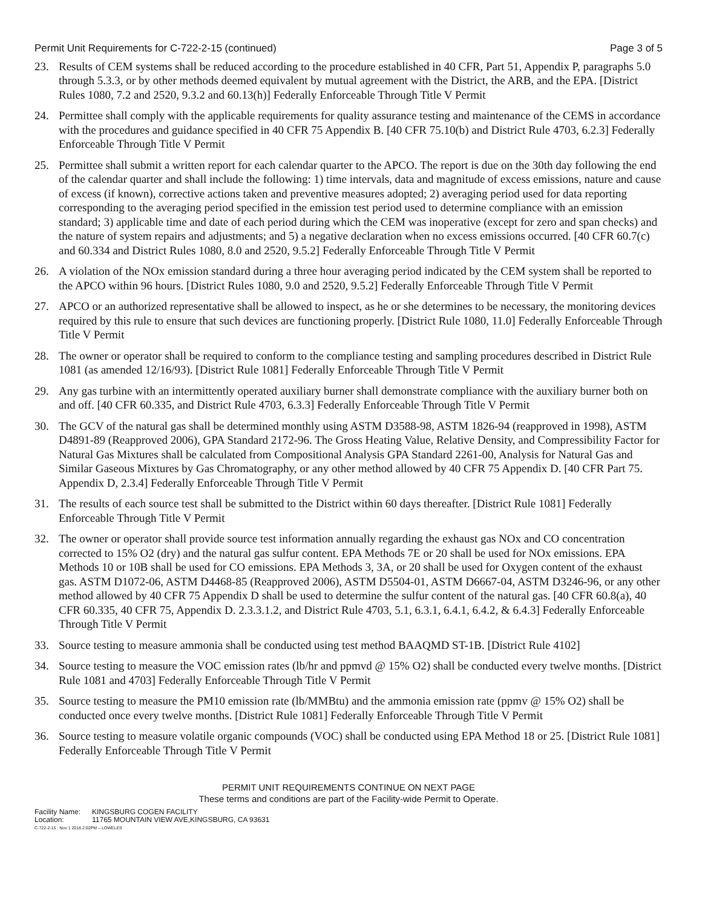Permit Unit Requirements for C-722-2-15 (continued)
Page 3 of 5
23. Results of CEM systems shall be reduced according to the procedure established in 40 CFR, Part 51, Appendix P, paragraphs 5.0 through 5.3.3, or by other methods deemed equivalent by mutual agreement with the District, the ARB, and the EPA. [District Rules 1080, 7.2 and 2520, 9.3.2 and 60.13(h)] Federally Enforceable Through Title V Permit
24. Permittee shall comply with the applicable requirements for quality assurance testing and maintenance of the CEMS in accordance with the procedures and guidance specified in 40 CFR 75 Appendix B. [40 CFR 75.10(b) and District Rule 4703, 6.2.3] Federally Enforceable Through Title V Permit
25. Permittee shall submit a written report for each calendar quarter to the APCO. The report is due on the 30th day following the end of the calendar quarter and shall include the following: 1) time intervals, data and magnitude of excess emissions, nature and cause of excess (if known), corrective actions taken and preventive measures adopted; 2) averaging period used for data reporting corresponding to the averaging period specified in the emission test period used to determine compliance with an emission standard; 3) applicable time and date of each period during which the CEM was inoperative (except for zero and span checks) and the nature of system repairs and adjustments; and 5) a negative declaration when no excess emissions occurred. [40 CFR 60.7(c) and 60.334 and District Rules 1080, 8.0 and 2520, 9.5.2] Federally Enforceable Through Title V Permit
26. A violation of the NOx emission standard during a three hour averaging period indicated by the CEM system shall be reported to the APCO within 96 hours. [District Rules 1080, 9.0 and 2520, 9.5.2] Federally Enforceable Through Title V Permit
27. APCO or an authorized representative shall be allowed to inspect, as he or she determines to be necessary, the monitoring devices required by this rule to ensure that such devices are functioning properly. [District Rule 1080, 11.0] Federally Enforceable Through Title V Permit
28. The owner or operator shall be required to conform to the compliance testing and sampling procedures described in District Rule 1081 (as amended 12/16/93). [District Rule 1081] Federally Enforceable Through Title V Permit
29. Any gas turbine with an intermittently operated auxiliary burner shall demonstrate compliance with the auxiliary burner both on and off. [40 CFR 60.335, and District Rule 4703, 6.3.3] Federally Enforceable Through Title V Permit
30. The GCV of the natural gas shall be determined monthly using ASTM D3588-98, ASTM 1826-94 (reapproved in 1998), ASTM D4891-89 (Reapproved 2006), GPA Standard 2172-96. The Gross Heating Value, Relative Density, and Compressibility Factor for Natural Gas Mixtures shall be calculated from Compositional Analysis GPA Standard 2261-00, Analysis for Natural Gas and Similar Gaseous Mixtures by Gas Chromatography, or any other method allowed by 40 CFR 75 Appendix D. [40 CFR Part 75. Appendix D, 2.3.4] Federally Enforceable Through Title V Permit
31. The results of each source test shall be submitted to the District within 60 days thereafter. [District Rule 1081] Federally Enforceable Through Title V Permit
32. The owner or operator shall provide source test information annually regarding the exhaust gas NOx and CO concentration corrected to 15% O2 (dry) and the natural gas sulfur content. EPA Methods 7E or 20 shall be used for NOx emissions. EPA Methods 10 or 10B shall be used for CO emissions. EPA Methods 3, 3A, or 20 shall be used for Oxygen content of the exhaust gas. ASTM D1072-06, ASTM D4468-85 (Reapproved 2006), ASTM D5504-01, ASTM D6667-04, ASTM D3246-96, or any other method allowed by 40 CFR 75 Appendix D shall be used to determine the sulfur content of the natural gas. [40 CFR 60.8(a), 40 CFR 60.335, 40 CFR 75, Appendix D. 2.3.3.1.2, and District Rule 4703, 5.1, 6.3.1, 6.4.1, 6.4.2, & 6.4.3] Federally Enforceable Through Title V Permit
33. Source testing to measure ammonia shall be conducted using test method BAAQMD ST-1B. [District Rule 4102]
34. Source testing to measure the VOC emission rates (lb/hr and ppmvd @ 15% O2) shall be conducted every twelve months. [District Rule 1081 and 4703] Federally Enforceable Through Title V Permit
35. Source testing to measure the PM10 emission rate (lb/MMBtu) and the ammonia emission rate (ppmv @ 15% O2) shall be conducted once every twelve months. [District Rule 1081] Federally Enforceable Through Title V Permit
36. Source testing to measure volatile organic compounds (VOC) shall be conducted using EPA Method 18 or 25. [District Rule 1081] Federally Enforceable Through Title V Permit
PERMIT UNIT REQUIREMENTS CONTINUE ON NEXT PAGE
These terms and conditions are part of the Facility-wide Permit to Operate.
Facility Name: KINGSBURG COGEN FACILITY
Location: 11765 MOUNTAIN VIEW AVE,KINGSBURG, CA 93631
C-722-2-15 : Nov 1 2016 2:02PM – LOWELES